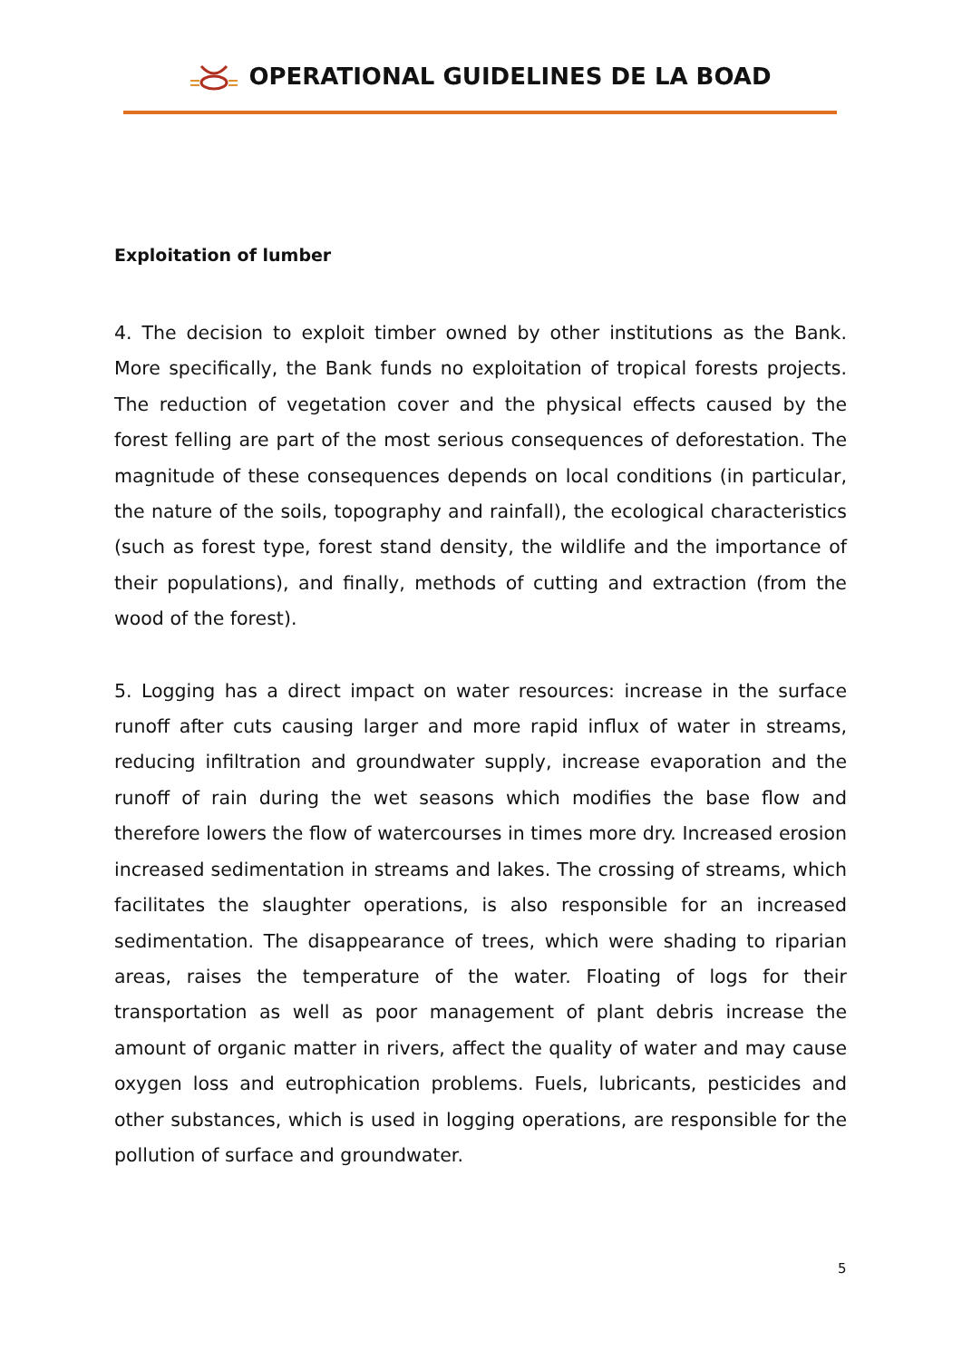OPERATIONAL GUIDELINES DE LA BOAD
Exploitation of lumber
4. The decision to exploit timber owned by other institutions as the Bank. More specifically, the Bank funds no exploitation of tropical forests projects. The reduction of vegetation cover and the physical effects caused by the forest felling are part of the most serious consequences of deforestation. The magnitude of these consequences depends on local conditions (in particular, the nature of the soils, topography and rainfall), the ecological characteristics (such as forest type, forest stand density, the wildlife and the importance of their populations), and finally, methods of cutting and extraction (from the wood of the forest).
5. Logging has a direct impact on water resources: increase in the surface runoff after cuts causing larger and more rapid influx of water in streams, reducing infiltration and groundwater supply, increase evaporation and the runoff of rain during the wet seasons which modifies the base flow and therefore lowers the flow of watercourses in times more dry. Increased erosion increased sedimentation in streams and lakes. The crossing of streams, which facilitates the slaughter operations, is also responsible for an increased sedimentation. The disappearance of trees, which were shading to riparian areas, raises the temperature of the water. Floating of logs for their transportation as well as poor management of plant debris increase the amount of organic matter in rivers, affect the quality of water and may cause oxygen loss and eutrophication problems. Fuels, lubricants, pesticides and other substances, which is used in logging operations, are responsible for the pollution of surface and groundwater.
5